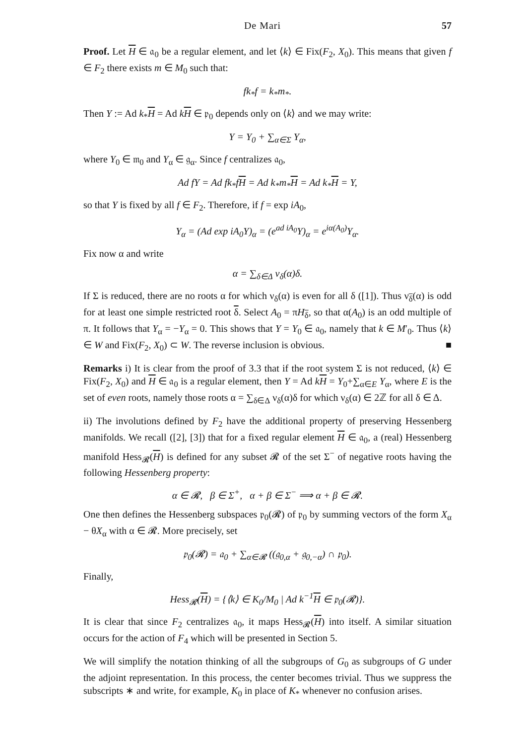De Mari 57
Proof. Let H ∈ 𝔞<sub>0</sub> be a regular element, and let ⟨k⟩ ∈ Fix(F<sub>2</sub>, X<sub>0</sub>). This means that given f ∈ F<sub>2</sub> there exists m ∈ M<sub>0</sub> such that:
fk<sub>*</sub>f = k<sub>*</sub>m<sub>*</sub>.
Then Y := Ad k<sub>*</sub>H = Ad kH ∈ 𝔭<sub>0</sub> depends only on ⟨k⟩ and we may write:
Y = Y<sub>0</sub> + ∑<sub>α∈Σ</sub> Y<sub>α</sub>,
where Y<sub>0</sub> ∈ 𝔪<sub>0</sub> and Y<sub>α</sub> ∈ 𝔤<sub>α</sub>. Since f centralizes 𝔞<sub>0</sub>,
Ad fY = Ad fk<sub>*</sub>fH = Ad k<sub>*</sub>m<sub>*</sub>H = Ad k<sub>*</sub>H = Y,
so that Y is fixed by all f ∈ F<sub>2</sub>. Therefore, if f = exp iA<sub>0</sub>,
Y<sub>α</sub> = (Ad exp iA<sub>0</sub>Y)<sub>α</sub> = (e<sup>ad iA<sub>0</sub></sup>Y)<sub>α</sub> = e<sup>iα(A<sub>0</sub>)</sup>Y<sub>α</sub>.
Fix now α and write
α = ∑<sub>δ∈Δ</sub> ν<sub>δ</sub>(α)δ.
If Σ is reduced, there are no roots α for which ν<sub>δ</sub>(α) is even for all δ ([1]). Thus ν<sub>δ</sub>(α) is odd for at least one simple restricted root δ. Select A<sub>0</sub> = πH<sub>δ</sub>, so that α(A<sub>0</sub>) is an odd multiple of π. It follows that Y<sub>α</sub> = −Y<sub>α</sub> = 0. This shows that Y = Y<sub>0</sub> ∈ 𝔞<sub>0</sub>, namely that k ∈ M′<sub>0</sub>. Thus ⟨k⟩ ∈ W and Fix(F<sub>2</sub>, X<sub>0</sub>) ⊂ W. The reverse inclusion is obvious. ■
Remarks i) It is clear from the proof of 3.3 that if the root system Σ is not reduced, ⟨k⟩ ∈ Fix(F<sub>2</sub>, X<sub>0</sub>) and H ∈ 𝔞<sub>0</sub> is a regular element, then Y = Ad kH = Y<sub>0</sub>+∑<sub>α∈E</sub> Y<sub>α</sub>, where E is the set of even roots, namely those roots α = ∑<sub>δ∈Δ</sub> ν<sub>δ</sub>(α)δ for which ν<sub>δ</sub>(α) ∈ 2ℤ for all δ ∈ Δ.
ii) The involutions defined by F<sub>2</sub> have the additional property of preserving Hessenberg manifolds. We recall ([2], [3]) that for a fixed regular element H ∈ 𝔞<sub>0</sub>, a (real) Hessenberg manifold Hess<sub>𝓡</sub>(H) is defined for any subset 𝓡 of the set Σ<sup>−</sup> of negative roots having the following Hessenberg property:
α ∈ 𝓡, β ∈ Σ<sup>+</sup>, α + β ∈ Σ<sup>−</sup> ⟹ α + β ∈ 𝓡.
One then defines the Hessenberg subspaces 𝔭<sub>0</sub>(𝓡) of 𝔭<sub>0</sub> by summing vectors of the form X<sub>α</sub> − θX<sub>α</sub> with α ∈ 𝓡. More precisely, set
𝔭<sub>0</sub>(𝓡) = 𝔞<sub>0</sub> + ∑<sub>α∈𝓡</sub> ((𝔤<sub>0,α</sub> + 𝔤<sub>0,−α</sub>) ∩ 𝔭<sub>0</sub>).
Finally,
Hess<sub>𝓡</sub>(H) = {⟨k⟩ ∈ K<sub>0</sub>/M<sub>0</sub> | Ad k<sup>−1</sup>H ∈ 𝔭<sub>0</sub>(𝓡)}.
It is clear that since F<sub>2</sub> centralizes 𝔞<sub>0</sub>, it maps Hess<sub>𝓡</sub>(H) into itself. A similar situation occurs for the action of F<sub>4</sub> which will be presented in Section 5.
We will simplify the notation thinking of all the subgroups of G<sub>0</sub> as subgroups of G under the adjoint representation. In this process, the center becomes trivial. Thus we suppress the subscripts ∗ and write, for example, K<sub>0</sub> in place of K<sub>*</sub> whenever no confusion arises.